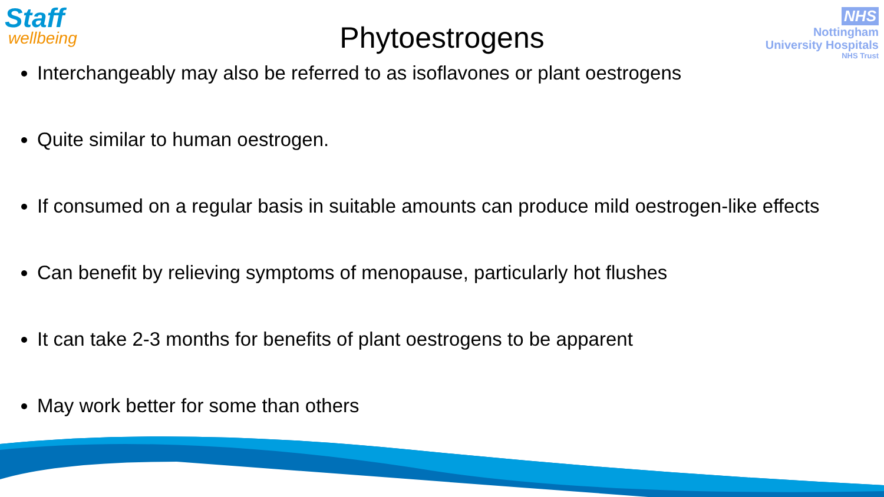Staff
wellbeing
NHS
Nottingham
University Hospitals
NHS Trust
Phytoestrogens
Interchangeably may also be referred to as isoflavones or plant oestrogens
Quite similar to human oestrogen.
If consumed on a regular basis in suitable amounts can produce mild oestrogen-like effects
Can benefit by relieving symptoms of menopause, particularly hot flushes
It can take 2-3 months for benefits of plant oestrogens to be apparent
May work better for some than others